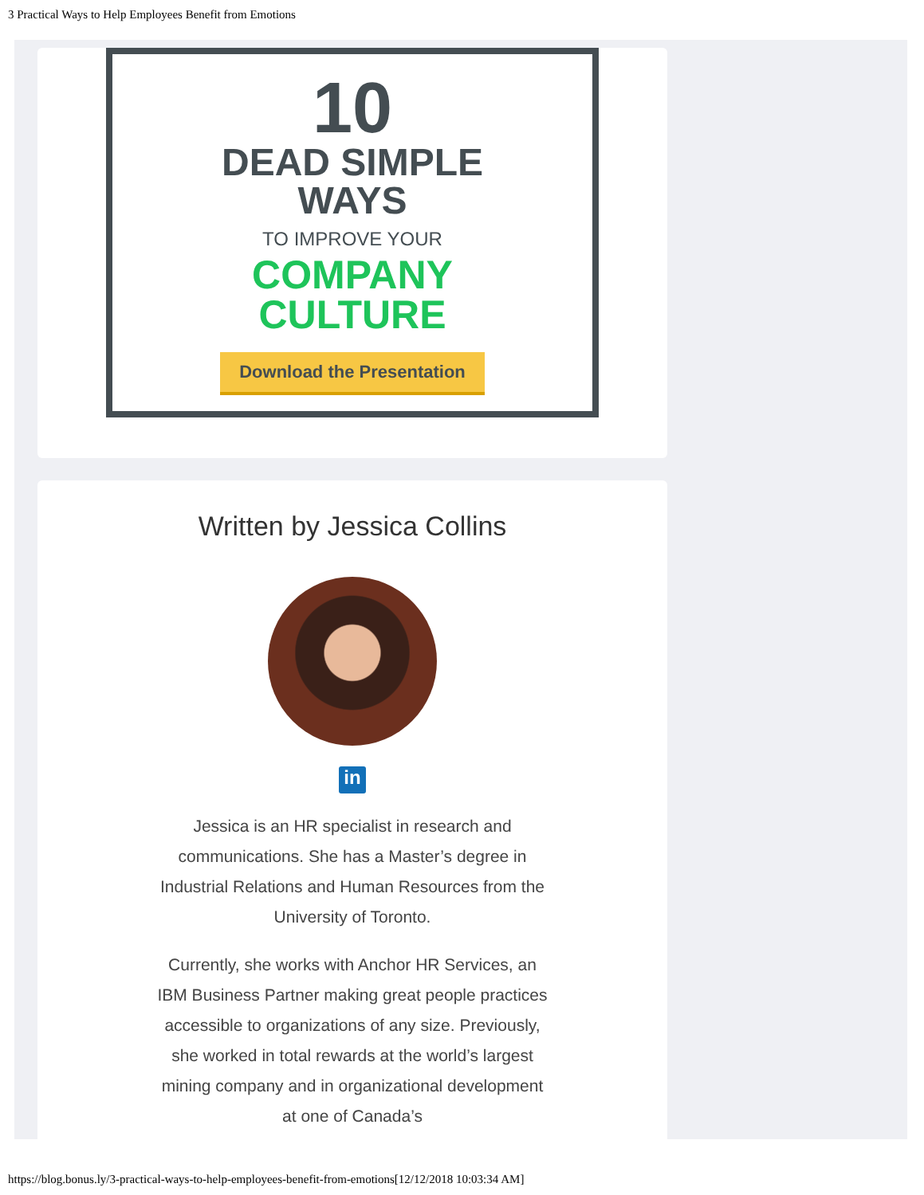3 Practical Ways to Help Employees Benefit from Emotions
10
DEAD SIMPLE
WAYS
TO IMPROVE YOUR
COMPANY
CULTURE
Download the Presentation
Written by Jessica Collins
in
Jessica is an HR specialist in research and communications. She has a Master’s degree in Industrial Relations and Human Resources from the University of Toronto.
Currently, she works with Anchor HR Services, an IBM Business Partner making great people practices accessible to organizations of any size. Previously, she worked in total rewards at the world’s largest mining company and in organizational development at one of Canada’s
https://blog.bonus.ly/3-practical-ways-to-help-employees-benefit-from-emotions[12/12/2018 10:03:34 AM]